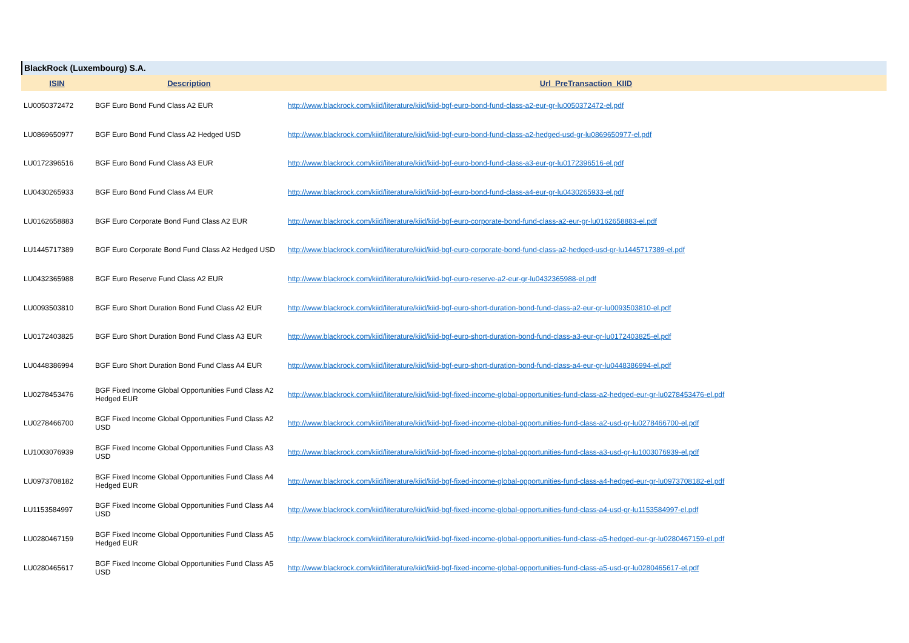BlackRock (Luxembourg) S.A.
| ISIN | Description | Url_PreTransaction_KIID |
| --- | --- | --- |
| LU0050372472 | BGF Euro Bond Fund Class A2 EUR | http://www.blackrock.com/kiid/literature/kiid/kiid-bgf-euro-bond-fund-class-a2-eur-gr-lu0050372472-el.pdf |
| LU0869650977 | BGF Euro Bond Fund Class A2 Hedged USD | http://www.blackrock.com/kiid/literature/kiid/kiid-bgf-euro-bond-fund-class-a2-hedged-usd-gr-lu0869650977-el.pdf |
| LU0172396516 | BGF Euro Bond Fund Class A3 EUR | http://www.blackrock.com/kiid/literature/kiid/kiid-bgf-euro-bond-fund-class-a3-eur-gr-lu0172396516-el.pdf |
| LU0430265933 | BGF Euro Bond Fund Class A4 EUR | http://www.blackrock.com/kiid/literature/kiid/kiid-bgf-euro-bond-fund-class-a4-eur-gr-lu0430265933-el.pdf |
| LU0162658883 | BGF Euro Corporate Bond Fund Class A2 EUR | http://www.blackrock.com/kiid/literature/kiid/kiid-bgf-euro-corporate-bond-fund-class-a2-eur-gr-lu0162658883-el.pdf |
| LU1445717389 | BGF Euro Corporate Bond Fund Class A2 Hedged USD | http://www.blackrock.com/kiid/literature/kiid/kiid-bgf-euro-corporate-bond-fund-class-a2-hedged-usd-gr-lu1445717389-el.pdf |
| LU0432365988 | BGF Euro Reserve Fund Class A2 EUR | http://www.blackrock.com/kiid/literature/kiid/kiid-bgf-euro-reserve-a2-eur-gr-lu0432365988-el.pdf |
| LU0093503810 | BGF Euro Short Duration Bond Fund Class A2 EUR | http://www.blackrock.com/kiid/literature/kiid/kiid-bgf-euro-short-duration-bond-fund-class-a2-eur-gr-lu0093503810-el.pdf |
| LU0172403825 | BGF Euro Short Duration Bond Fund Class A3 EUR | http://www.blackrock.com/kiid/literature/kiid/kiid-bgf-euro-short-duration-bond-fund-class-a3-eur-gr-lu0172403825-el.pdf |
| LU0448386994 | BGF Euro Short Duration Bond Fund Class A4 EUR | http://www.blackrock.com/kiid/literature/kiid/kiid-bgf-euro-short-duration-bond-fund-class-a4-eur-gr-lu0448386994-el.pdf |
| LU0278453476 | BGF Fixed Income Global Opportunities Fund Class A2 Hedged EUR | http://www.blackrock.com/kiid/literature/kiid/kiid-bgf-fixed-income-global-opportunities-fund-class-a2-hedged-eur-gr-lu0278453476-el.pdf |
| LU0278466700 | BGF Fixed Income Global Opportunities Fund Class A2 USD | http://www.blackrock.com/kiid/literature/kiid/kiid-bgf-fixed-income-global-opportunities-fund-class-a2-usd-gr-lu0278466700-el.pdf |
| LU1003076939 | BGF Fixed Income Global Opportunities Fund Class A3 USD | http://www.blackrock.com/kiid/literature/kiid/kiid-bgf-fixed-income-global-opportunities-fund-class-a3-usd-gr-lu1003076939-el.pdf |
| LU0973708182 | BGF Fixed Income Global Opportunities Fund Class A4 Hedged EUR | http://www.blackrock.com/kiid/literature/kiid/kiid-bgf-fixed-income-global-opportunities-fund-class-a4-hedged-eur-gr-lu0973708182-el.pdf |
| LU1153584997 | BGF Fixed Income Global Opportunities Fund Class A4 USD | http://www.blackrock.com/kiid/literature/kiid/kiid-bgf-fixed-income-global-opportunities-fund-class-a4-usd-gr-lu1153584997-el.pdf |
| LU0280467159 | BGF Fixed Income Global Opportunities Fund Class A5 Hedged EUR | http://www.blackrock.com/kiid/literature/kiid/kiid-bgf-fixed-income-global-opportunities-fund-class-a5-hedged-eur-gr-lu0280467159-el.pdf |
| LU0280465617 | BGF Fixed Income Global Opportunities Fund Class A5 USD | http://www.blackrock.com/kiid/literature/kiid/kiid-bgf-fixed-income-global-opportunities-fund-class-a5-usd-gr-lu0280465617-el.pdf |